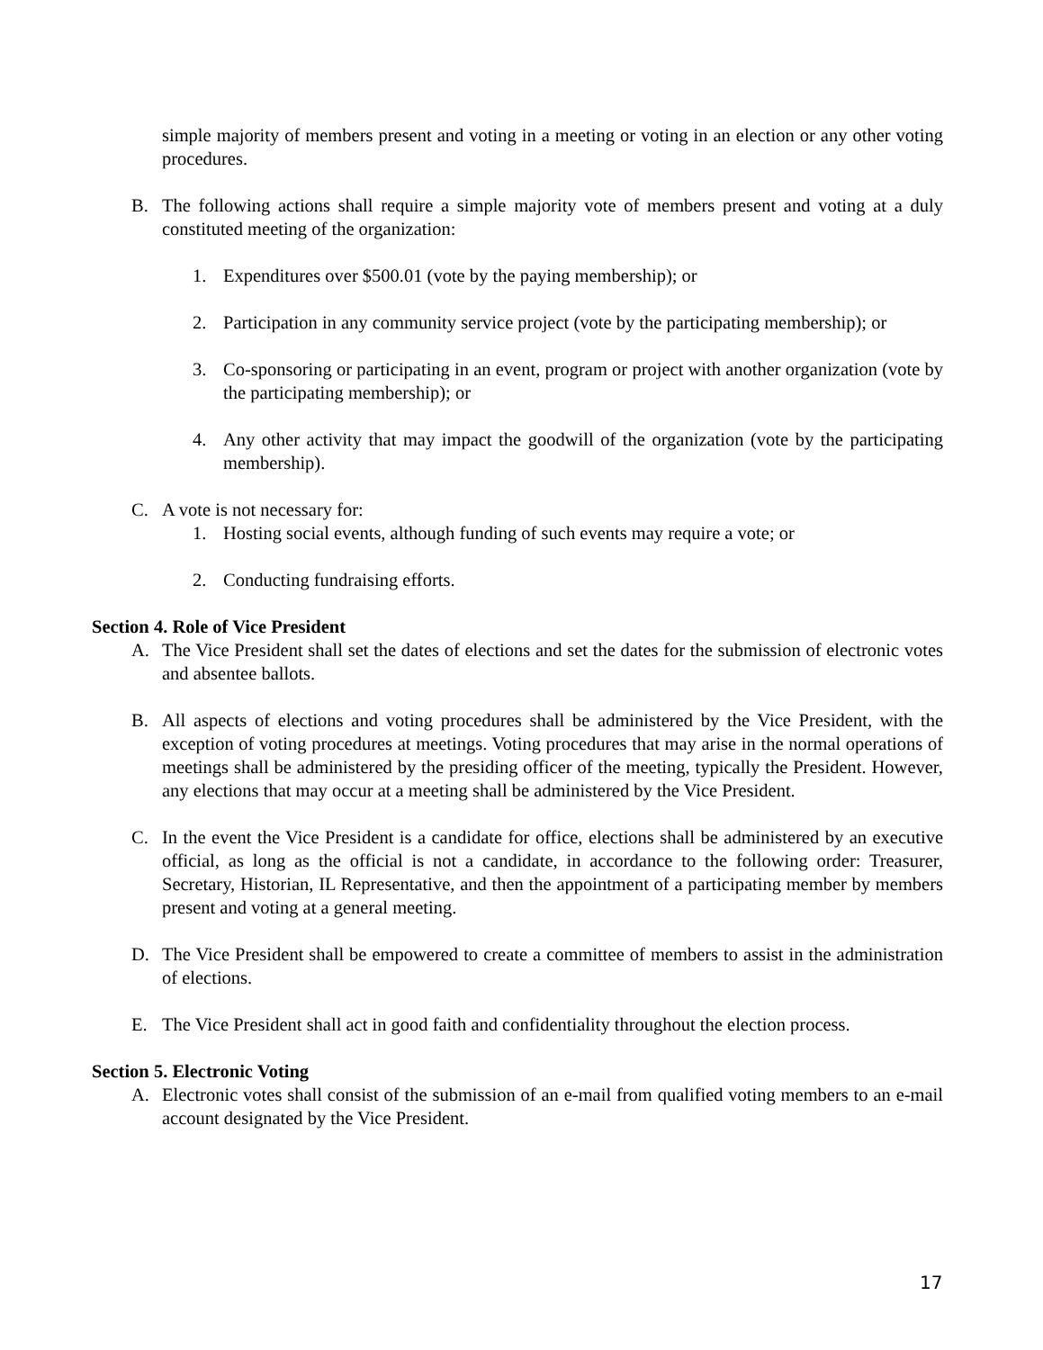simple majority of members present and voting in a meeting or voting in an election or any other voting procedures.
B. The following actions shall require a simple majority vote of members present and voting at a duly constituted meeting of the organization:
1. Expenditures over $500.01 (vote by the paying membership); or
2. Participation in any community service project (vote by the participating membership); or
3. Co-sponsoring or participating in an event, program or project with another organization (vote by the participating membership); or
4. Any other activity that may impact the goodwill of the organization (vote by the participating membership).
C. A vote is not necessary for:
1. Hosting social events, although funding of such events may require a vote; or
2. Conducting fundraising efforts.
Section 4. Role of Vice President
A. The Vice President shall set the dates of elections and set the dates for the submission of electronic votes and absentee ballots.
B. All aspects of elections and voting procedures shall be administered by the Vice President, with the exception of voting procedures at meetings. Voting procedures that may arise in the normal operations of meetings shall be administered by the presiding officer of the meeting, typically the President. However, any elections that may occur at a meeting shall be administered by the Vice President.
C. In the event the Vice President is a candidate for office, elections shall be administered by an executive official, as long as the official is not a candidate, in accordance to the following order: Treasurer, Secretary, Historian, IL Representative, and then the appointment of a participating member by members present and voting at a general meeting.
D. The Vice President shall be empowered to create a committee of members to assist in the administration of elections.
E. The Vice President shall act in good faith and confidentiality throughout the election process.
Section 5. Electronic Voting
A. Electronic votes shall consist of the submission of an e-mail from qualified voting members to an e-mail account designated by the Vice President.
17